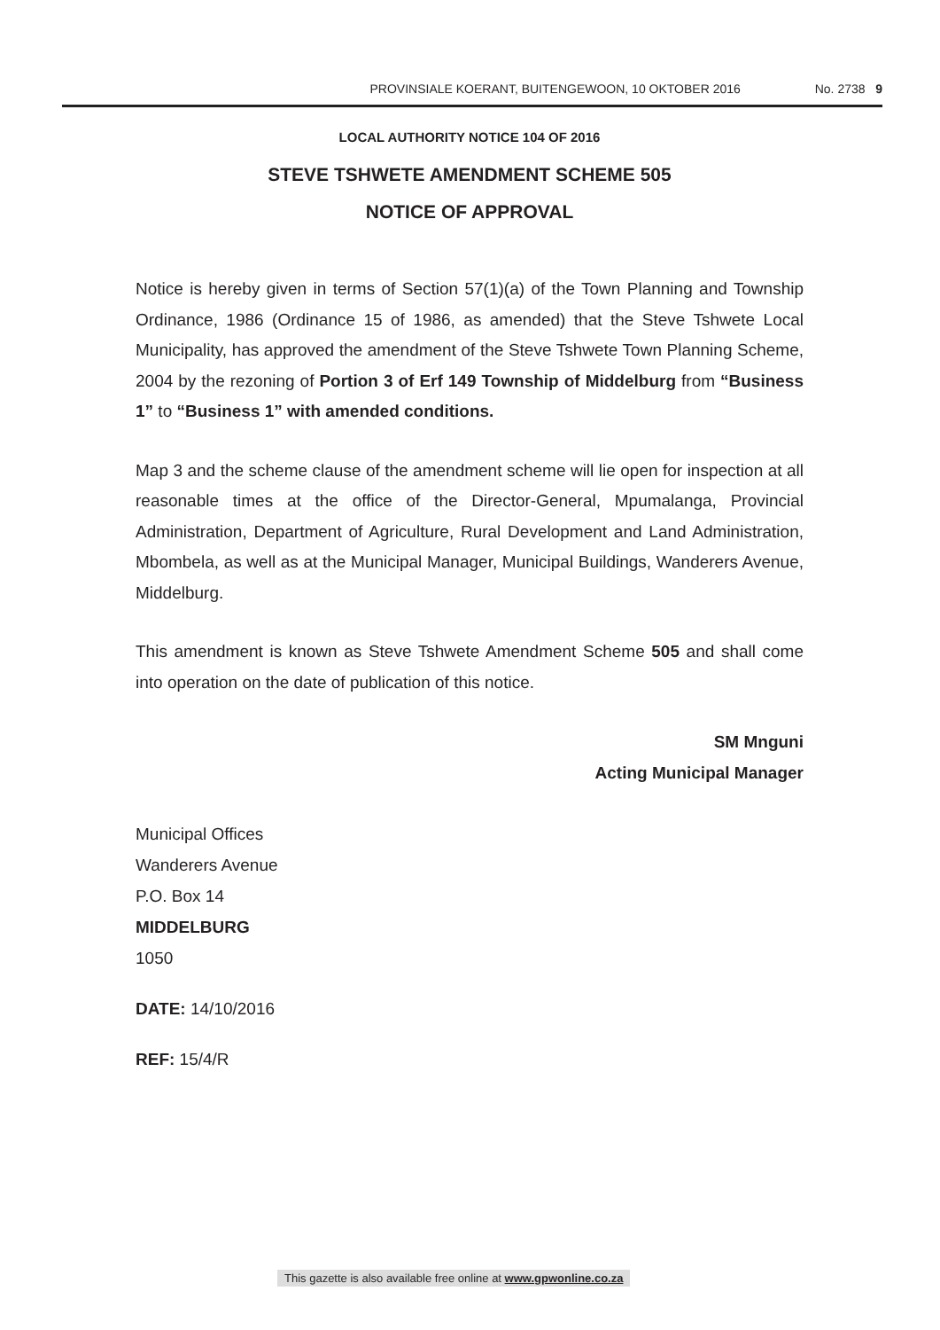PROVINSIALE KOERANT, BUITENGEWOON, 10 OKTOBER 2016 No. 2738 9
LOCAL AUTHORITY NOTICE 104 OF 2016
STEVE TSHWETE AMENDMENT SCHEME 505
NOTICE OF APPROVAL
Notice is hereby given in terms of Section 57(1)(a) of the Town Planning and Township Ordinance, 1986 (Ordinance 15 of 1986, as amended) that the Steve Tshwete Local Municipality, has approved the amendment of the Steve Tshwete Town Planning Scheme, 2004 by the rezoning of Portion 3 of Erf 149 Township of Middelburg from “Business 1” to “Business 1” with amended conditions.
Map 3 and the scheme clause of the amendment scheme will lie open for inspection at all reasonable times at the office of the Director-General, Mpumalanga, Provincial Administration, Department of Agriculture, Rural Development and Land Administration, Mbombela, as well as at the Municipal Manager, Municipal Buildings, Wanderers Avenue, Middelburg.
This amendment is known as Steve Tshwete Amendment Scheme 505 and shall come into operation on the date of publication of this notice.
SM Mnguni
Acting Municipal Manager
Municipal Offices
Wanderers Avenue
P.O. Box 14
MIDDELBURG
1050
DATE: 14/10/2016
REF: 15/4/R
This gazette is also available free online at www.gpwonline.co.za